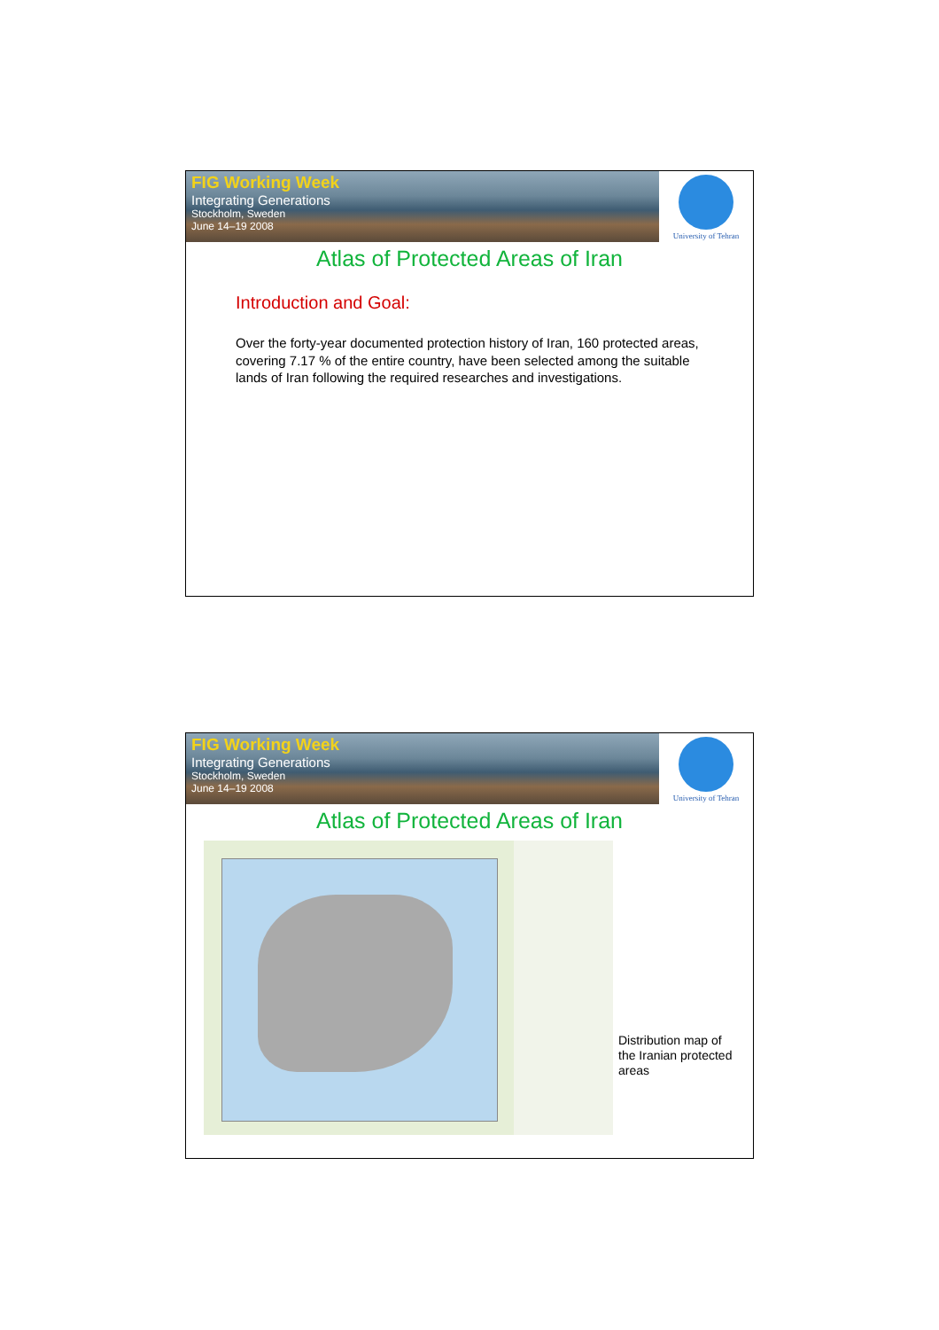FIG Working Week
Integrating Generations
Stockholm, Sweden
June 14–19 2008
University of Tehran
Atlas of Protected Areas of Iran
Introduction and Goal:
Over the forty-year documented protection history of Iran, 160 protected areas, covering 7.17 % of the entire country, have been selected among the suitable lands of Iran following the required researches and investigations.
FIG Working Week
Integrating Generations
Stockholm, Sweden
June 14–19 2008
University of Tehran
Atlas of Protected Areas of Iran
Distribution map of
the Iranian protected
areas